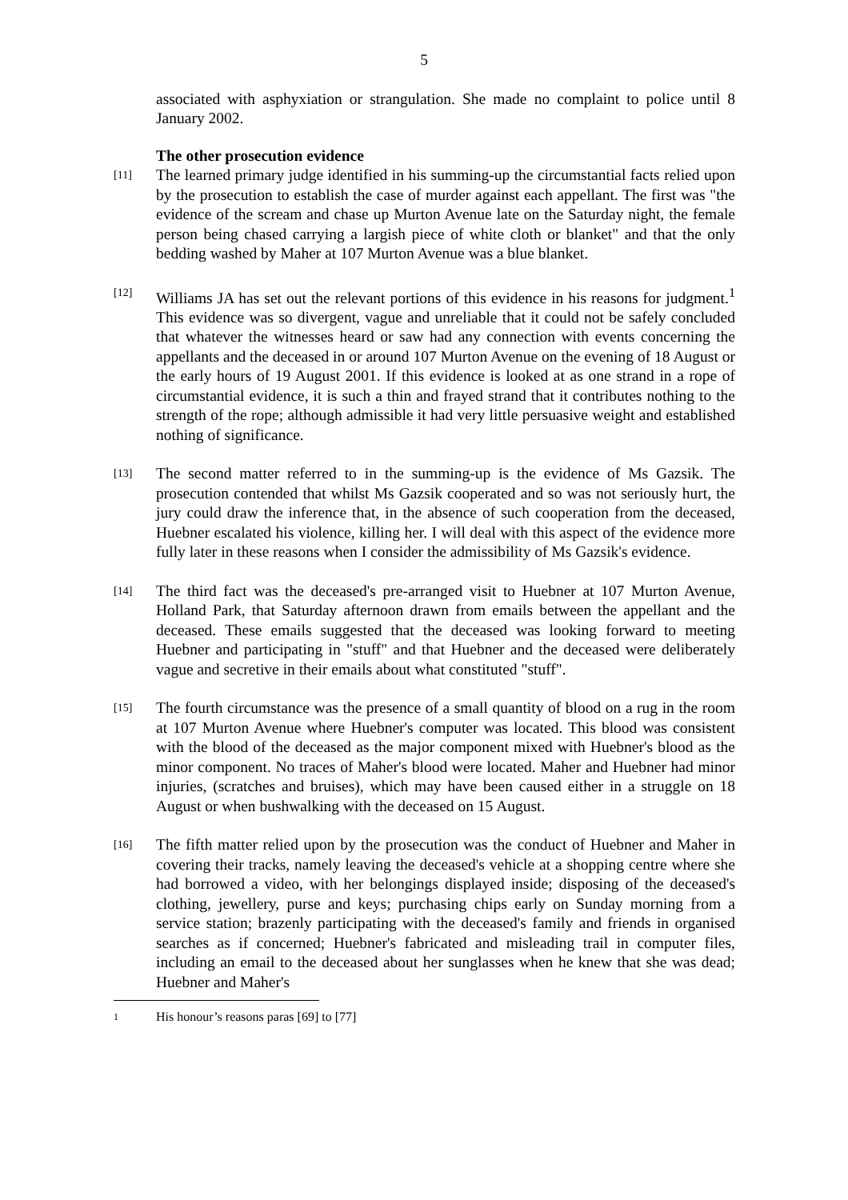5
associated with asphyxiation or strangulation. She made no complaint to police until 8 January 2002.
The other prosecution evidence
[11]
The learned primary judge identified in his summing-up the circumstantial facts relied upon by the prosecution to establish the case of murder against each appellant. The first was "the evidence of the scream and chase up Murton Avenue late on the Saturday night, the female person being chased carrying a largish piece of white cloth or blanket" and that the only bedding washed by Maher at 107 Murton Avenue was a blue blanket.
[12]
Williams JA has set out the relevant portions of this evidence in his reasons for judgment.<sup>1</sup> This evidence was so divergent, vague and unreliable that it could not be safely concluded that whatever the witnesses heard or saw had any connection with events concerning the appellants and the deceased in or around 107 Murton Avenue on the evening of 18 August or the early hours of 19 August 2001. If this evidence is looked at as one strand in a rope of circumstantial evidence, it is such a thin and frayed strand that it contributes nothing to the strength of the rope; although admissible it had very little persuasive weight and established nothing of significance.
[13]
The second matter referred to in the summing-up is the evidence of Ms Gazsik. The prosecution contended that whilst Ms Gazsik cooperated and so was not seriously hurt, the jury could draw the inference that, in the absence of such cooperation from the deceased, Huebner escalated his violence, killing her. I will deal with this aspect of the evidence more fully later in these reasons when I consider the admissibility of Ms Gazsik's evidence.
[14]
The third fact was the deceased's pre-arranged visit to Huebner at 107 Murton Avenue, Holland Park, that Saturday afternoon drawn from emails between the appellant and the deceased. These emails suggested that the deceased was looking forward to meeting Huebner and participating in "stuff" and that Huebner and the deceased were deliberately vague and secretive in their emails about what constituted "stuff".
[15]
The fourth circumstance was the presence of a small quantity of blood on a rug in the room at 107 Murton Avenue where Huebner's computer was located. This blood was consistent with the blood of the deceased as the major component mixed with Huebner's blood as the minor component. No traces of Maher's blood were located. Maher and Huebner had minor injuries, (scratches and bruises), which may have been caused either in a struggle on 18 August or when bushwalking with the deceased on 15 August.
[16]
The fifth matter relied upon by the prosecution was the conduct of Huebner and Maher in covering their tracks, namely leaving the deceased's vehicle at a shopping centre where she had borrowed a video, with her belongings displayed inside; disposing of the deceased's clothing, jewellery, purse and keys; purchasing chips early on Sunday morning from a service station; brazenly participating with the deceased's family and friends in organised searches as if concerned; Huebner's fabricated and misleading trail in computer files, including an email to the deceased about her sunglasses when he knew that she was dead; Huebner and Maher's
1
His honour’s reasons paras [69] to [77]